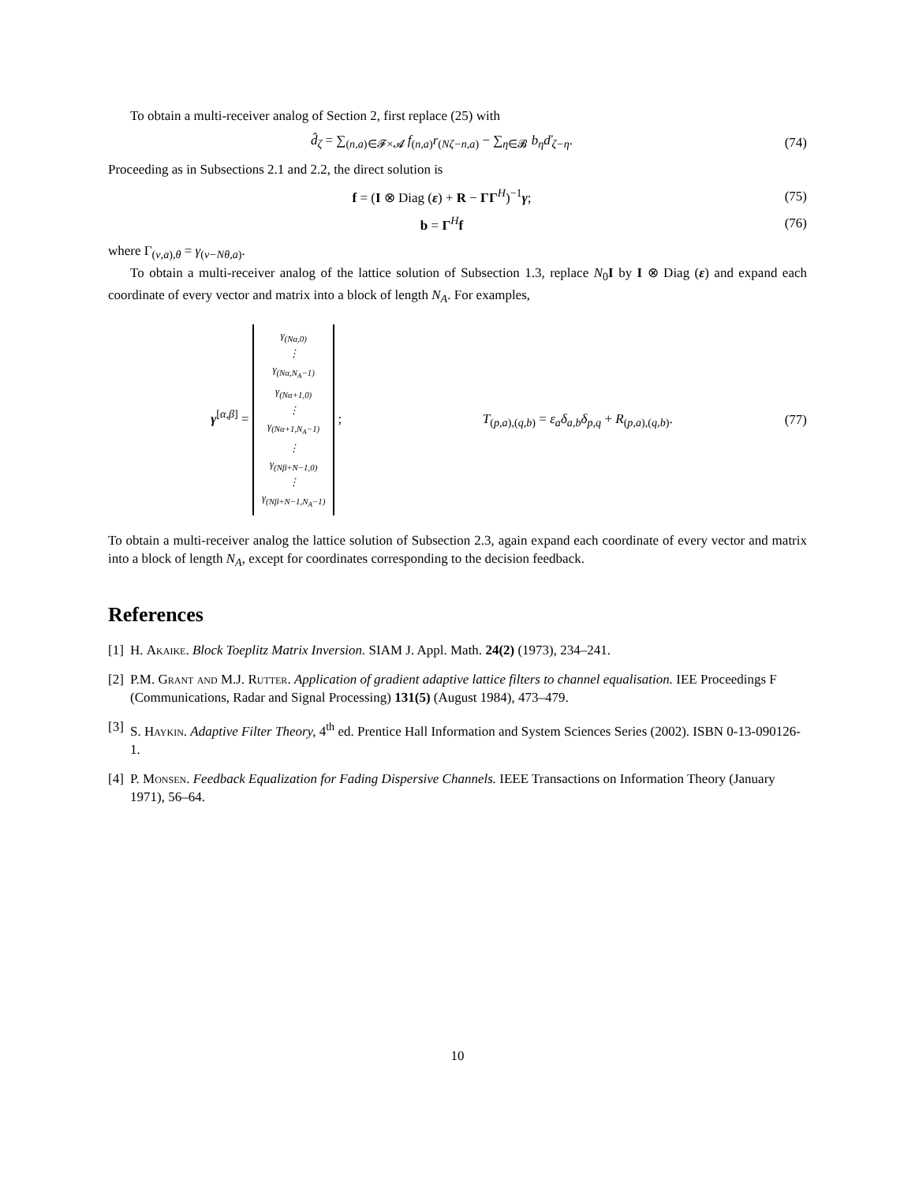To obtain a multi-receiver analog of Section 2, first replace (25) with
d̂<sub>ζ</sub> = ∑<sub>(n,a)∈𝓕×𝓐</sub> f<sub>(n,a)</sub>r<sub>(Nζ−n,a)</sub> − ∑<sub>η∈𝓑</sub> b<sub>η</sub>ď<sub>ζ−η</sub>.
(74)
Proceeding as in Subsections 2.1 and 2.2, the direct solution is
f = (I ⊗ Diag (ε) + R − ΓΓ<sup>H</sup>)<sup>−1</sup>γ;
(75)
b = Γ<sup>H</sup>f
(76)
where Γ<sub>(ν,a),θ</sub> = γ<sub>(ν−Nθ,a)</sub>.
To obtain a multi-receiver analog of the lattice solution of Subsection 1.3, replace N<sub>0</sub>I by I ⊗ Diag (ε) and expand each coordinate of every vector and matrix into a block of length N<sub>A</sub>. For examples,
γ<sup>[α,β]</sup> = γ<sub>(Nα,0)</sub>
⋮
γ<sub>(Nα,N<sub>A</sub>−1)</sub>
γ<sub>(Nα+1,0)</sub>
⋮
γ<sub>(Nα+1,N<sub>A</sub>−1)</sub>
⋮
γ<sub>(Nβ+N−1,0)</sub>
⋮
γ<sub>(Nβ+N−1,N<sub>A</sub>−1)</sub> ; T<sub>(p,a),(q,b)</sub> = ε<sub>a</sub>δ<sub>a,b</sub>δ<sub>p,q</sub> + R<sub>(p,a),(q,b)</sub>.
(77)
To obtain a multi-receiver analog the lattice solution of Subsection 2.3, again expand each coordinate of every vector and matrix into a block of length N<sub>A</sub>, except for coordinates corresponding to the decision feedback.
References
[1] H. Akaike. Block Toeplitz Matrix Inversion. SIAM J. Appl. Math. 24(2) (1973), 234–241.
[2] P.M. Grant and M.J. Rutter. Application of gradient adaptive lattice filters to channel equalisation. IEE Proceedings F (Communications, Radar and Signal Processing) 131(5) (August 1984), 473–479.
[3] S. Haykin. Adaptive Filter Theory, 4<sup>th</sup> ed. Prentice Hall Information and System Sciences Series (2002). ISBN 0-13-090126-1.
[4] P. Monsen. Feedback Equalization for Fading Dispersive Channels. IEEE Transactions on Information Theory (January 1971), 56–64.
10